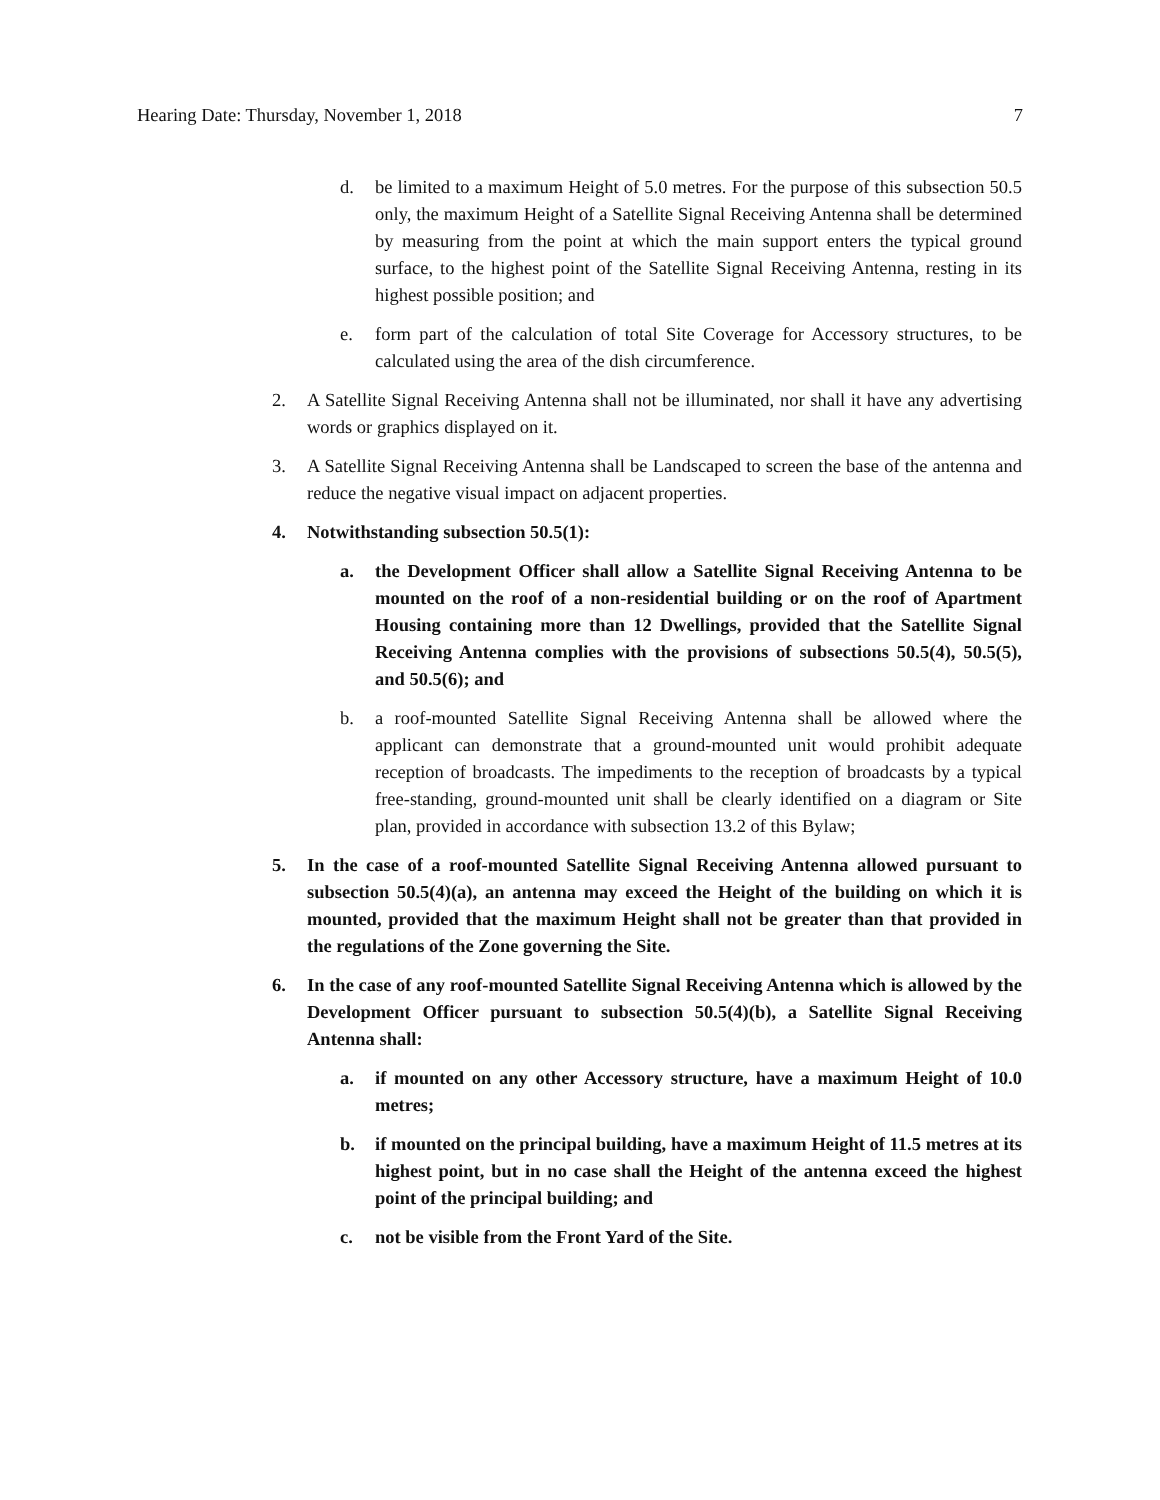Hearing Date: Thursday, November 1, 2018 7
d. be limited to a maximum Height of 5.0 metres. For the purpose of this subsection 50.5 only, the maximum Height of a Satellite Signal Receiving Antenna shall be determined by measuring from the point at which the main support enters the typical ground surface, to the highest point of the Satellite Signal Receiving Antenna, resting in its highest possible position; and
e. form part of the calculation of total Site Coverage for Accessory structures, to be calculated using the area of the dish circumference.
2. A Satellite Signal Receiving Antenna shall not be illuminated, nor shall it have any advertising words or graphics displayed on it.
3. A Satellite Signal Receiving Antenna shall be Landscaped to screen the base of the antenna and reduce the negative visual impact on adjacent properties.
4. Notwithstanding subsection 50.5(1):
a. the Development Officer shall allow a Satellite Signal Receiving Antenna to be mounted on the roof of a non-residential building or on the roof of Apartment Housing containing more than 12 Dwellings, provided that the Satellite Signal Receiving Antenna complies with the provisions of subsections 50.5(4), 50.5(5), and 50.5(6); and
b. a roof-mounted Satellite Signal Receiving Antenna shall be allowed where the applicant can demonstrate that a ground-mounted unit would prohibit adequate reception of broadcasts. The impediments to the reception of broadcasts by a typical free-standing, ground-mounted unit shall be clearly identified on a diagram or Site plan, provided in accordance with subsection 13.2 of this Bylaw;
5. In the case of a roof-mounted Satellite Signal Receiving Antenna allowed pursuant to subsection 50.5(4)(a), an antenna may exceed the Height of the building on which it is mounted, provided that the maximum Height shall not be greater than that provided in the regulations of the Zone governing the Site.
6. In the case of any roof-mounted Satellite Signal Receiving Antenna which is allowed by the Development Officer pursuant to subsection 50.5(4)(b), a Satellite Signal Receiving Antenna shall:
a. if mounted on any other Accessory structure, have a maximum Height of 10.0 metres;
b. if mounted on the principal building, have a maximum Height of 11.5 metres at its highest point, but in no case shall the Height of the antenna exceed the highest point of the principal building; and
c. not be visible from the Front Yard of the Site.